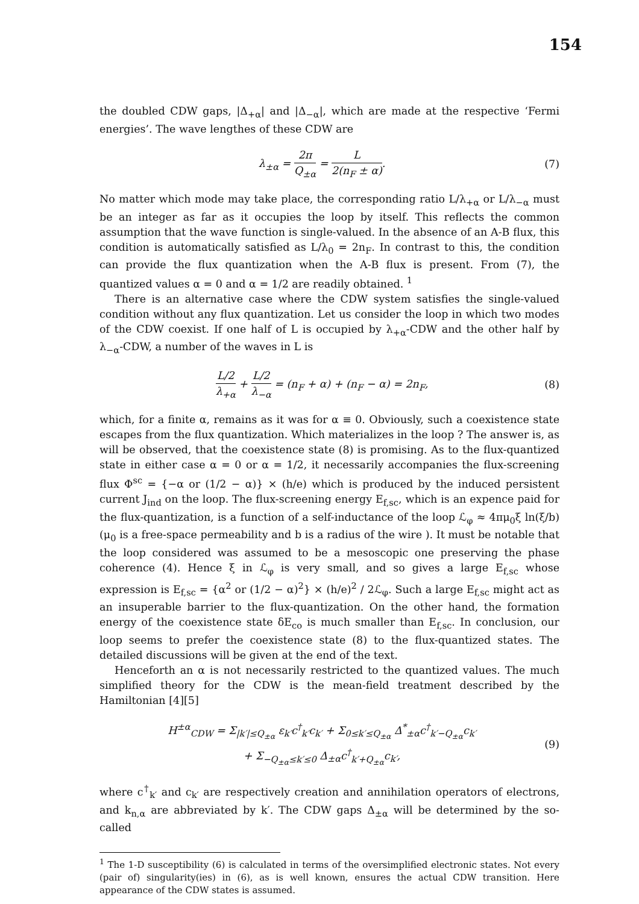154
the doubled CDW gaps, |Δ<sub>+α</sub>| and |Δ<sub>−α</sub>|, which are made at the respective ‘Fermi energies’. The wave lengthes of these CDW are
λ<sub>±α</sub> = 2π Q<sub>±α</sub> = L 2(n<sub>F</sub> ± α). (7)
No matter which mode may take place, the corresponding ratio L/λ<sub>+α</sub> or L/λ<sub>−α</sub> must be an integer as far as it occupies the loop by itself. This reflects the common assumption that the wave function is single-valued. In the absence of an A-B flux, this condition is automatically satisfied as L/λ<sub>0</sub> = 2n<sub>F</sub>. In contrast to this, the condition can provide the flux quantization when the A-B flux is present. From (7), the quantized values α = 0 and α = 1/2 are readily obtained. <sup>1</sup>
There is an alternative case where the CDW system satisfies the single-valued condition without any flux quantization. Let us consider the loop in which two modes of the CDW coexist. If one half of L is occupied by λ<sub>+α</sub>-CDW and the other half by λ<sub>−α</sub>-CDW, a number of the waves in L is
L/2 λ<sub>+α</sub> + L/2 λ<sub>−α</sub> = (n<sub>F</sub> + α) + (n<sub>F</sub> − α) = 2n<sub>F</sub>,
(8)
which, for a finite α, remains as it was for α ≡ 0. Obviously, such a coexistence state escapes from the flux quantization. Which materializes in the loop ? The answer is, as will be observed, that the coexistence state (8) is promising. As to the flux-quantized state in either case α = 0 or α = 1/2, it necessarily accompanies the flux-screening flux Φ<sup>sc</sup> = {−α or (1/2 − α)} × (h/e) which is produced by the induced persistent current J<sub>ind</sub> on the loop. The flux-screening energy E<sub>f,sc</sub>, which is an expence paid for the flux-quantization, is a function of a self-inductance of the loop ℒ<sub>φ</sub> ≈ 4πμ<sub>0</sub>ξ ln(ξ/b) (μ<sub>0</sub> is a free-space permeability and b is a radius of the wire ). It must be notable that the loop considered was assumed to be a mesoscopic one preserving the phase coherence (4). Hence ξ in ℒ<sub>φ</sub> is very small, and so gives a large E<sub>f,sc</sub> whose expression is E<sub>f,sc</sub> = {α<sup>2</sup> or (1/2 − α)<sup>2</sup>} × (h/e)<sup>2</sup> / 2ℒ<sub>φ</sub>. Such a large E<sub>f,sc</sub> might act as an insuperable barrier to the flux-quantization. On the other hand, the formation energy of the coexistence state δE<sub>co</sub> is much smaller than E<sub>f,sc</sub>. In conclusion, our loop seems to prefer the coexistence state (8) to the flux-quantized states. The detailed discussions will be given at the end of the text.
Henceforth an α is not necessarily restricted to the quantized values. The much simplified theory for the CDW is the mean-field treatment described by the Hamiltonian [4][5]
H<sup>±α</sup><sub>CDW</sub> = Σ<sub>|k′|≤Q<sub>±α</sub></sub> ε<sub>k′</sub>c<sup>†</sup><sub>k′</sub>c<sub>k′</sub> + Σ<sub>0≤k′≤Q<sub>±α</sub></sub> Δ<sup>*</sup><sub>±α</sub>c<sup>†</sup><sub>k′−Q<sub>±α</sub></sub>c<sub>k′</sub>
+ Σ<sub>−Q<sub>±α</sub>≤k′≤0</sub> Δ<sub>±α</sub>c<sup>†</sup><sub>k′+Q<sub>±α</sub></sub>c<sub>k′</sub>,
(9)
where c<sup>†</sup><sub>k′</sub> and c<sub>k′</sub> are respectively creation and annihilation operators of electrons, and k<sub>n,α</sub> are abbreviated by k′. The CDW gaps Δ<sub>±α</sub> will be determined by the so-called
<sup>1</sup> The 1-D susceptibility (6) is calculated in terms of the oversimplified electronic states. Not every (pair of) singularity(ies) in (6), as is well known, ensures the actual CDW transition. Here appearance of the CDW states is assumed.